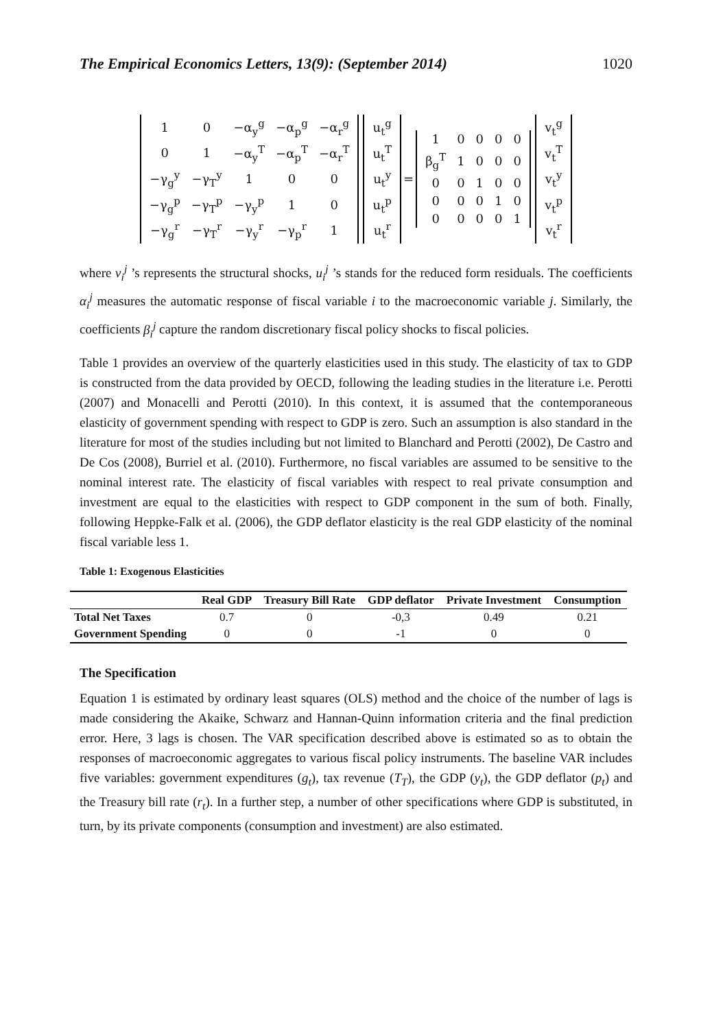The Empirical Economics Letters, 13(9): (September 2014) 1020
| 1 | 0 | −α<sub>y</sub><sup>g</sup> | −α<sub>p</sub><sup>g</sup> | −α<sub>r</sub><sup>g</sup> |
| 0 | 1 | −α<sub>y</sub><sup>T</sup> | −α<sub>p</sub><sup>T</sup> | −α<sub>r</sub><sup>T</sup> |
| −γ<sub>g</sub><sup>y</sup> | −γ<sub>T</sub><sup>y</sup> | 1 | 0 | 0 |
| −γ<sub>g</sub><sup>p</sup> | −γ<sub>T</sub><sup>p</sup> | −γ<sub>y</sub><sup>p</sup> | 1 | 0 |
| −γ<sub>g</sub><sup>r</sup> | −γ<sub>T</sub><sup>r</sup> | −γ<sub>y</sub><sup>r</sup> | −γ<sub>p</sub><sup>r</sup> | 1 |
| u<sub>t</sub><sup>g</sup> |
| u<sub>t</sub><sup>T</sup> |
| u<sub>t</sub><sup>y</sup> |
| u<sub>t</sub><sup>p</sup> |
| u<sub>t</sub><sup>r</sup> |
=
| 1 | 0 | 0 | 0 | 0 |
| β<sub>g</sub><sup>T</sup> | 1 | 0 | 0 | 0 |
| 0 | 0 | 1 | 0 | 0 |
| 0 | 0 | 0 | 1 | 0 |
| 0 | 0 | 0 | 0 | 1 |
| v<sub>t</sub><sup>g</sup> |
| v<sub>t</sub><sup>T</sup> |
| v<sub>t</sub><sup>y</sup> |
| v<sub>t</sub><sup>p</sup> |
| v<sub>t</sub><sup>r</sup> |
where v<sub>i</sub><sup>j</sup> ’s represents the structural shocks, u<sub>i</sub><sup>j</sup> ’s stands for the reduced form residuals. The coefficients α<sub>i</sub><sup>j</sup> measures the automatic response of fiscal variable i to the macroeconomic variable j. Similarly, the coefficients β<sub>i</sub><sup>j</sup> capture the random discretionary fiscal policy shocks to fiscal policies.
Table 1 provides an overview of the quarterly elasticities used in this study. The elasticity of tax to GDP is constructed from the data provided by OECD, following the leading studies in the literature i.e. Perotti (2007) and Monacelli and Perotti (2010). In this context, it is assumed that the contemporaneous elasticity of government spending with respect to GDP is zero. Such an assumption is also standard in the literature for most of the studies including but not limited to Blanchard and Perotti (2002), De Castro and De Cos (2008), Burriel et al. (2010). Furthermore, no fiscal variables are assumed to be sensitive to the nominal interest rate. The elasticity of fiscal variables with respect to real private consumption and investment are equal to the elasticities with respect to GDP component in the sum of both. Finally, following Heppke-Falk et al. (2006), the GDP deflator elasticity is the real GDP elasticity of the nominal fiscal variable less 1.
Table 1: Exogenous Elasticities
| | Real GDP | Treasury Bill Rate | GDP deflator | Private Investment | Consumption |
| --- | --- | --- | --- | --- | --- |
| Total Net Taxes | 0.7 | 0 | -0,3 | 0.49 | 0.21 |
| Government Spending | 0 | 0 | -1 | 0 | 0 |
The Specification
Equation 1 is estimated by ordinary least squares (OLS) method and the choice of the number of lags is made considering the Akaike, Schwarz and Hannan-Quinn information criteria and the final prediction error. Here, 3 lags is chosen. The VAR specification described above is estimated so as to obtain the responses of macroeconomic aggregates to various fiscal policy instruments. The baseline VAR includes five variables: government expenditures (g<sub>t</sub>), tax revenue (T<sub>T</sub>), the GDP (y<sub>t</sub>), the GDP deflator (p<sub>t</sub>) and the Treasury bill rate (r<sub>t</sub>). In a further step, a number of other specifications where GDP is substituted, in turn, by its private components (consumption and investment) are also estimated.